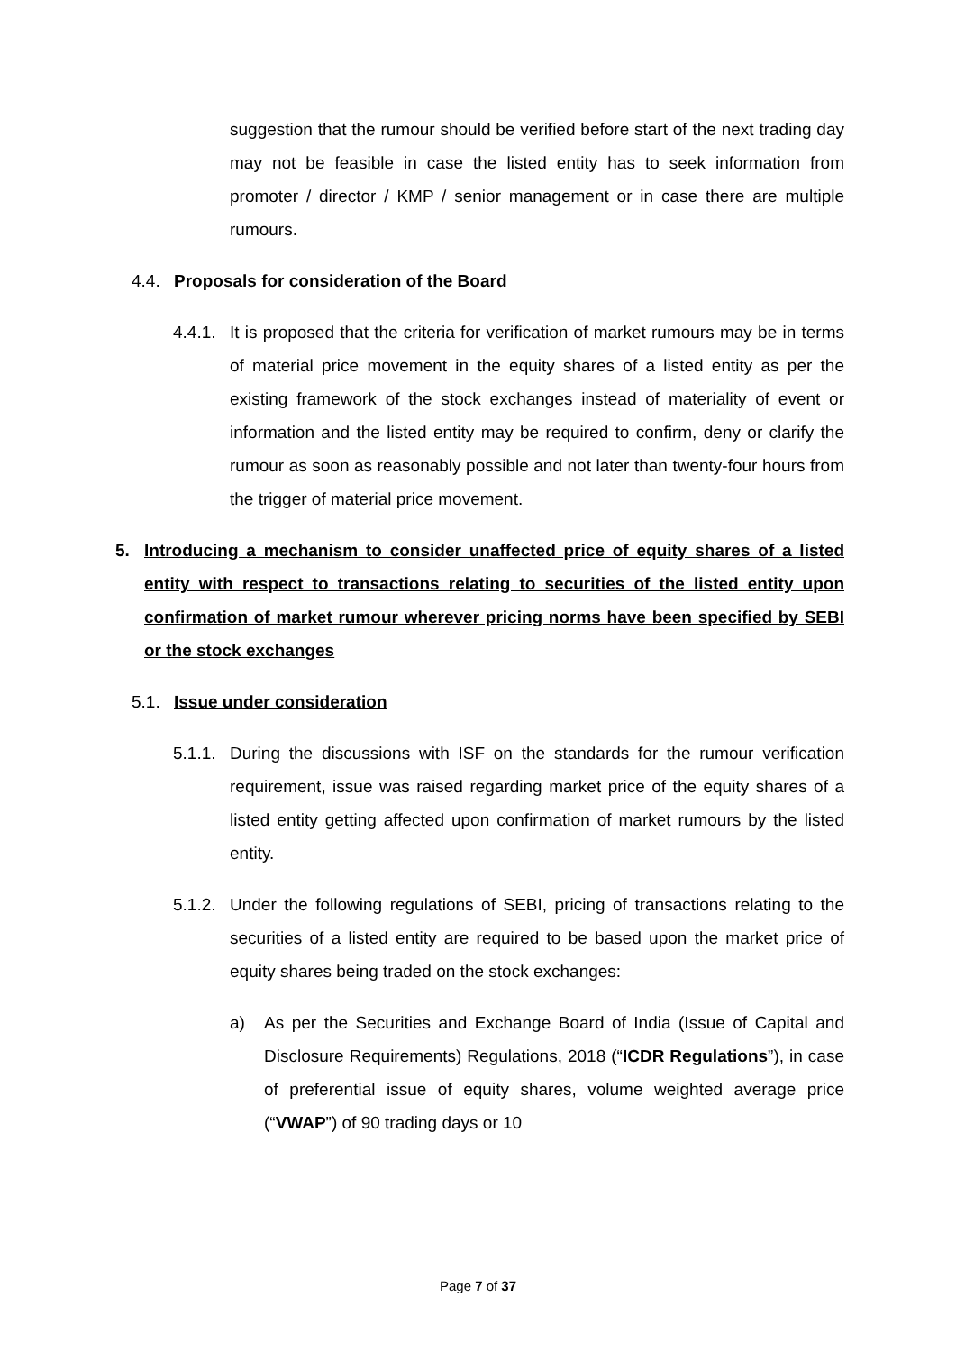suggestion that the rumour should be verified before start of the next trading day may not be feasible in case the listed entity has to seek information from promoter / director / KMP / senior management or in case there are multiple rumours.
4.4. Proposals for consideration of the Board
4.4.1.
It is proposed that the criteria for verification of market rumours may be in terms of material price movement in the equity shares of a listed entity as per the existing framework of the stock exchanges instead of materiality of event or information and the listed entity may be required to confirm, deny or clarify the rumour as soon as reasonably possible and not later than twenty-four hours from the trigger of material price movement.
5. Introducing a mechanism to consider unaffected price of equity shares of a listed entity with respect to transactions relating to securities of the listed entity upon confirmation of market rumour wherever pricing norms have been specified by SEBI or the stock exchanges
5.1. Issue under consideration
5.1.1.
During the discussions with ISF on the standards for the rumour verification requirement, issue was raised regarding market price of the equity shares of a listed entity getting affected upon confirmation of market rumours by the listed entity.
5.1.2.
Under the following regulations of SEBI, pricing of transactions relating to the securities of a listed entity are required to be based upon the market price of equity shares being traded on the stock exchanges:
a) As per the Securities and Exchange Board of India (Issue of Capital and Disclosure Requirements) Regulations, 2018 (“ICDR Regulations”), in case of preferential issue of equity shares, volume weighted average price (“VWAP”) of 90 trading days or 10
Page 7 of 37